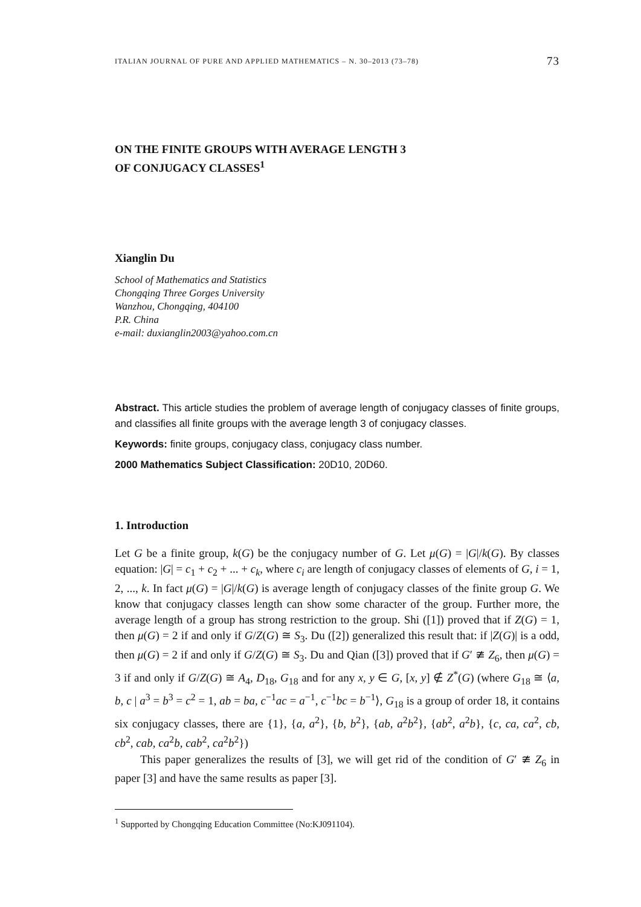ITALIAN JOURNAL OF PURE AND APPLIED MATHEMATICS – N. 30–2013 (73–78) 73
ON THE FINITE GROUPS WITH AVERAGE LENGTH 3
OF CONJUGACY CLASSES<sup>1</sup>
Xianglin Du
School of Mathematics and Statistics
Chongqing Three Gorges University
Wanzhou, Chongqing, 404100
P.R. China
e-mail: duxianglin2003@yahoo.com.cn
Abstract. This article studies the problem of average length of conjugacy classes of finite groups, and classifies all finite groups with the average length 3 of conjugacy classes.
Keywords: finite groups, conjugacy class, conjugacy class number.
2000 Mathematics Subject Classification: 20D10, 20D60.
1. Introduction
Let G be a finite group, k(G) be the conjugacy number of G. Let μ(G) = |G|/k(G). By classes equation: |G| = c<sub>1</sub> + c<sub>2</sub> + ... + c<sub>k</sub>, where c<sub>i</sub> are length of conjugacy classes of elements of G, i = 1, 2, ..., k. In fact μ(G) = |G|/k(G) is average length of conjugacy classes of the finite group G. We know that conjugacy classes length can show some character of the group. Further more, the average length of a group has strong restriction to the group. Shi ([1]) proved that if Z(G) = 1, then μ(G) = 2 if and only if G/Z(G) ≅ S<sub>3</sub>. Du ([2]) generalized this result that: if |Z(G)| is a odd, then μ(G) = 2 if and only if G/Z(G) ≅ S<sub>3</sub>. Du and Qian ([3]) proved that if G′ ≇ Z<sub>6</sub>, then μ(G) = 3 if and only if G/Z(G) ≅ A<sub>4</sub>, D<sub>18</sub>, G<sub>18</sub> and for any x, y ∈ G, [x, y] ∉ Z<sup>*</sup>(G) (where G<sub>18</sub> ≅ ⟨a, b, c | a<sup>3</sup> = b<sup>3</sup> = c<sup>2</sup> = 1, ab = ba, c<sup>−1</sup>ac = a<sup>−1</sup>, c<sup>−1</sup>bc = b<sup>−1</sup>⟩, G<sub>18</sub> is a group of order 18, it contains six conjugacy classes, there are {1}, {a, a<sup>2</sup>}, {b, b<sup>2</sup>}, {ab, a<sup>2</sup>b<sup>2</sup>}, {ab<sup>2</sup>, a<sup>2</sup>b}, {c, ca, ca<sup>2</sup>, cb, cb<sup>2</sup>, cab, ca<sup>2</sup>b, cab<sup>2</sup>, ca<sup>2</sup>b<sup>2</sup>})
This paper generalizes the results of [3], we will get rid of the condition of G′ ≇ Z<sub>6</sub> in paper [3] and have the same results as paper [3].
<sup>1</sup> Supported by Chongqing Education Committee (No:KJ091104).